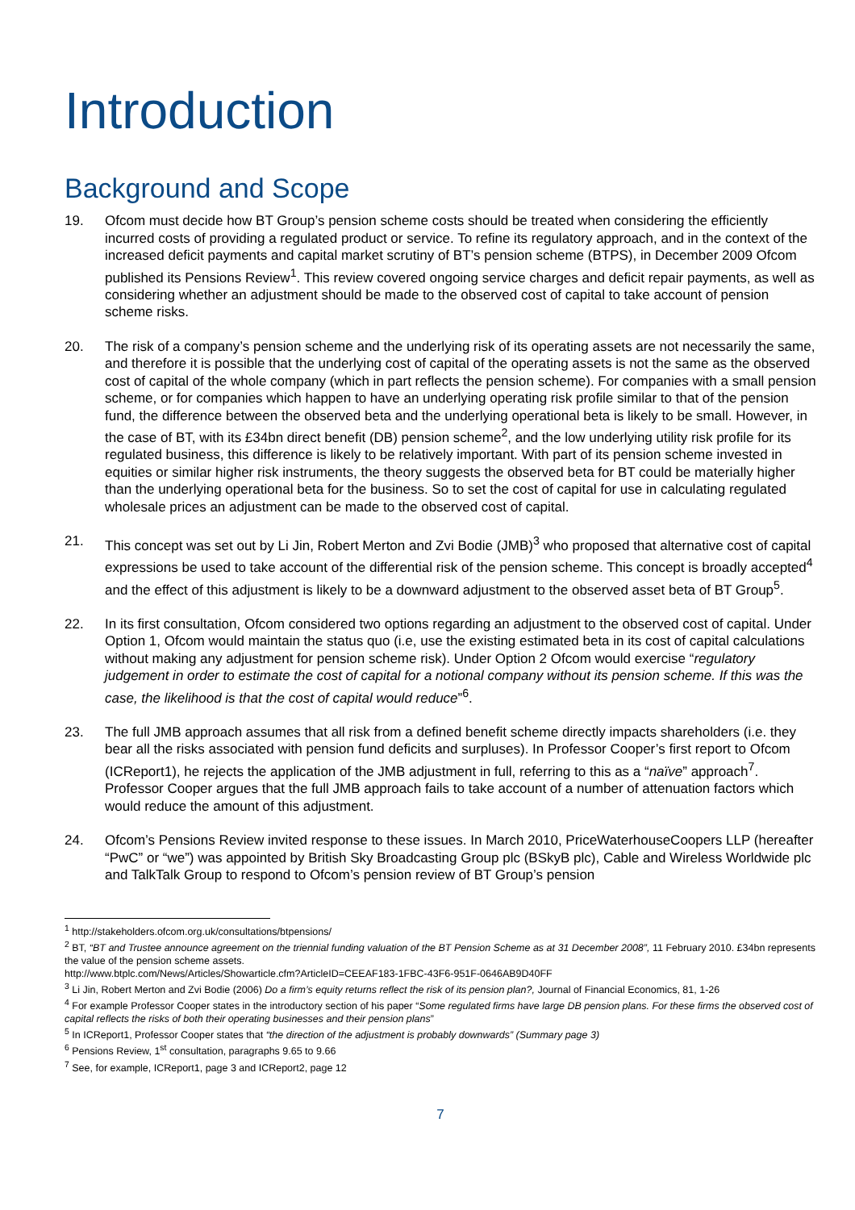Introduction
Background and Scope
19. Ofcom must decide how BT Group’s pension scheme costs should be treated when considering the efficiently incurred costs of providing a regulated product or service. To refine its regulatory approach, and in the context of the increased deficit payments and capital market scrutiny of BT’s pension scheme (BTPS), in December 2009 Ofcom published its Pensions Review<sup>1</sup>. This review covered ongoing service charges and deficit repair payments, as well as considering whether an adjustment should be made to the observed cost of capital to take account of pension scheme risks.
20. The risk of a company’s pension scheme and the underlying risk of its operating assets are not necessarily the same, and therefore it is possible that the underlying cost of capital of the operating assets is not the same as the observed cost of capital of the whole company (which in part reflects the pension scheme). For companies with a small pension scheme, or for companies which happen to have an underlying operating risk profile similar to that of the pension fund, the difference between the observed beta and the underlying operational beta is likely to be small. However, in the case of BT, with its £34bn direct benefit (DB) pension scheme<sup>2</sup>, and the low underlying utility risk profile for its regulated business, this difference is likely to be relatively important. With part of its pension scheme invested in equities or similar higher risk instruments, the theory suggests the observed beta for BT could be materially higher than the underlying operational beta for the business. So to set the cost of capital for use in calculating regulated wholesale prices an adjustment can be made to the observed cost of capital.
21. This concept was set out by Li Jin, Robert Merton and Zvi Bodie (JMB)<sup>3</sup> who proposed that alternative cost of capital expressions be used to take account of the differential risk of the pension scheme. This concept is broadly accepted<sup>4</sup> and the effect of this adjustment is likely to be a downward adjustment to the observed asset beta of BT Group<sup>5</sup>.
22. In its first consultation, Ofcom considered two options regarding an adjustment to the observed cost of capital. Under Option 1, Ofcom would maintain the status quo (i.e, use the existing estimated beta in its cost of capital calculations without making any adjustment for pension scheme risk). Under Option 2 Ofcom would exercise “regulatory judgement in order to estimate the cost of capital for a notional company without its pension scheme. If this was the case, the likelihood is that the cost of capital would reduce”<sup>6</sup>.
23. The full JMB approach assumes that all risk from a defined benefit scheme directly impacts shareholders (i.e. they bear all the risks associated with pension fund deficits and surpluses). In Professor Cooper’s first report to Ofcom (ICReport1), he rejects the application of the JMB adjustment in full, referring to this as a “naïve” approach<sup>7</sup>. Professor Cooper argues that the full JMB approach fails to take account of a number of attenuation factors which would reduce the amount of this adjustment.
24. Ofcom’s Pensions Review invited response to these issues. In March 2010, PriceWaterhouseCoopers LLP (hereafter “PwC” or “we”) was appointed by British Sky Broadcasting Group plc (BSkyB plc), Cable and Wireless Worldwide plc and TalkTalk Group to respond to Ofcom’s pension review of BT Group’s pension
<sup>1</sup> http://stakeholders.ofcom.org.uk/consultations/btpensions/
<sup>2</sup> BT, “BT and Trustee announce agreement on the triennial funding valuation of the BT Pension Scheme as at 31 December 2008”, 11 February 2010. £34bn represents the value of the pension scheme assets.
http://www.btplc.com/News/Articles/Showarticle.cfm?ArticleID=CEEAF183-1FBC-43F6-951F-0646AB9D40FF
<sup>3</sup> Li Jin, Robert Merton and Zvi Bodie (2006) Do a firm’s equity returns reflect the risk of its pension plan?, Journal of Financial Economics, 81, 1-26
<sup>4</sup> For example Professor Cooper states in the introductory section of his paper “Some regulated firms have large DB pension plans. For these firms the observed cost of capital reflects the risks of both their operating businesses and their pension plans”
<sup>5</sup> In ICReport1, Professor Cooper states that “the direction of the adjustment is probably downwards” (Summary page 3)
<sup>6</sup> Pensions Review, 1<sup>st</sup> consultation, paragraphs 9.65 to 9.66
<sup>7</sup> See, for example, ICReport1, page 3 and ICReport2, page 12
7